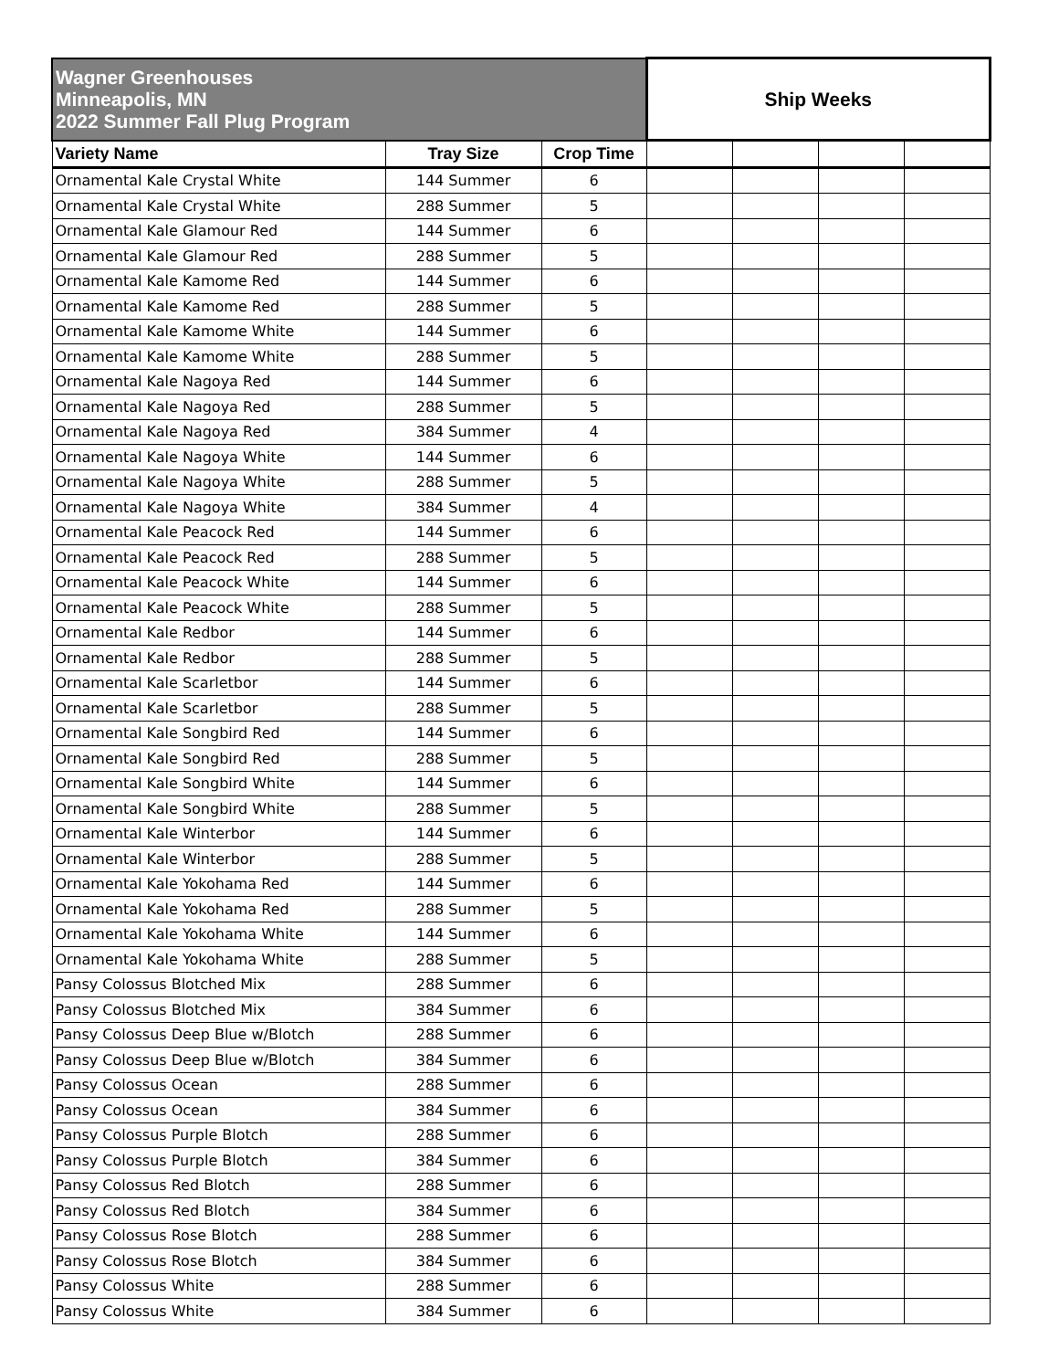| Wagner Greenhouses Minneapolis, MN 2022 Summer Fall Plug Program | | | Ship Weeks | | | |
| --- | --- | --- | --- | --- | --- | --- |
| Variety Name | Tray Size | Crop Time | | | | |
| Ornamental Kale Crystal White | 144 Summer | 6 | | | | |
| Ornamental Kale Crystal White | 288 Summer | 5 | | | | |
| Ornamental Kale Glamour Red | 144 Summer | 6 | | | | |
| Ornamental Kale Glamour Red | 288 Summer | 5 | | | | |
| Ornamental Kale Kamome Red | 144 Summer | 6 | | | | |
| Ornamental Kale Kamome Red | 288 Summer | 5 | | | | |
| Ornamental Kale Kamome White | 144 Summer | 6 | | | | |
| Ornamental Kale Kamome White | 288 Summer | 5 | | | | |
| Ornamental Kale Nagoya Red | 144 Summer | 6 | | | | |
| Ornamental Kale Nagoya Red | 288 Summer | 5 | | | | |
| Ornamental Kale Nagoya Red | 384 Summer | 4 | | | | |
| Ornamental Kale Nagoya White | 144 Summer | 6 | | | | |
| Ornamental Kale Nagoya White | 288 Summer | 5 | | | | |
| Ornamental Kale Nagoya White | 384 Summer | 4 | | | | |
| Ornamental Kale Peacock Red | 144 Summer | 6 | | | | |
| Ornamental Kale Peacock Red | 288 Summer | 5 | | | | |
| Ornamental Kale Peacock White | 144 Summer | 6 | | | | |
| Ornamental Kale Peacock White | 288 Summer | 5 | | | | |
| Ornamental Kale Redbor | 144 Summer | 6 | | | | |
| Ornamental Kale Redbor | 288 Summer | 5 | | | | |
| Ornamental Kale Scarletbor | 144 Summer | 6 | | | | |
| Ornamental Kale Scarletbor | 288 Summer | 5 | | | | |
| Ornamental Kale Songbird Red | 144 Summer | 6 | | | | |
| Ornamental Kale Songbird Red | 288 Summer | 5 | | | | |
| Ornamental Kale Songbird White | 144 Summer | 6 | | | | |
| Ornamental Kale Songbird White | 288 Summer | 5 | | | | |
| Ornamental Kale Winterbor | 144 Summer | 6 | | | | |
| Ornamental Kale Winterbor | 288 Summer | 5 | | | | |
| Ornamental Kale Yokohama Red | 144 Summer | 6 | | | | |
| Ornamental Kale Yokohama Red | 288 Summer | 5 | | | | |
| Ornamental Kale Yokohama White | 144 Summer | 6 | | | | |
| Ornamental Kale Yokohama White | 288 Summer | 5 | | | | |
| Pansy Colossus Blotched Mix | 288 Summer | 6 | | | | |
| Pansy Colossus Blotched Mix | 384 Summer | 6 | | | | |
| Pansy Colossus Deep Blue w/Blotch | 288 Summer | 6 | | | | |
| Pansy Colossus Deep Blue w/Blotch | 384 Summer | 6 | | | | |
| Pansy Colossus Ocean | 288 Summer | 6 | | | | |
| Pansy Colossus Ocean | 384 Summer | 6 | | | | |
| Pansy Colossus Purple Blotch | 288 Summer | 6 | | | | |
| Pansy Colossus Purple Blotch | 384 Summer | 6 | | | | |
| Pansy Colossus Red Blotch | 288 Summer | 6 | | | | |
| Pansy Colossus Red Blotch | 384 Summer | 6 | | | | |
| Pansy Colossus Rose Blotch | 288 Summer | 6 | | | | |
| Pansy Colossus Rose Blotch | 384 Summer | 6 | | | | |
| Pansy Colossus White | 288 Summer | 6 | | | | |
| Pansy Colossus White | 384 Summer | 6 | | | | |